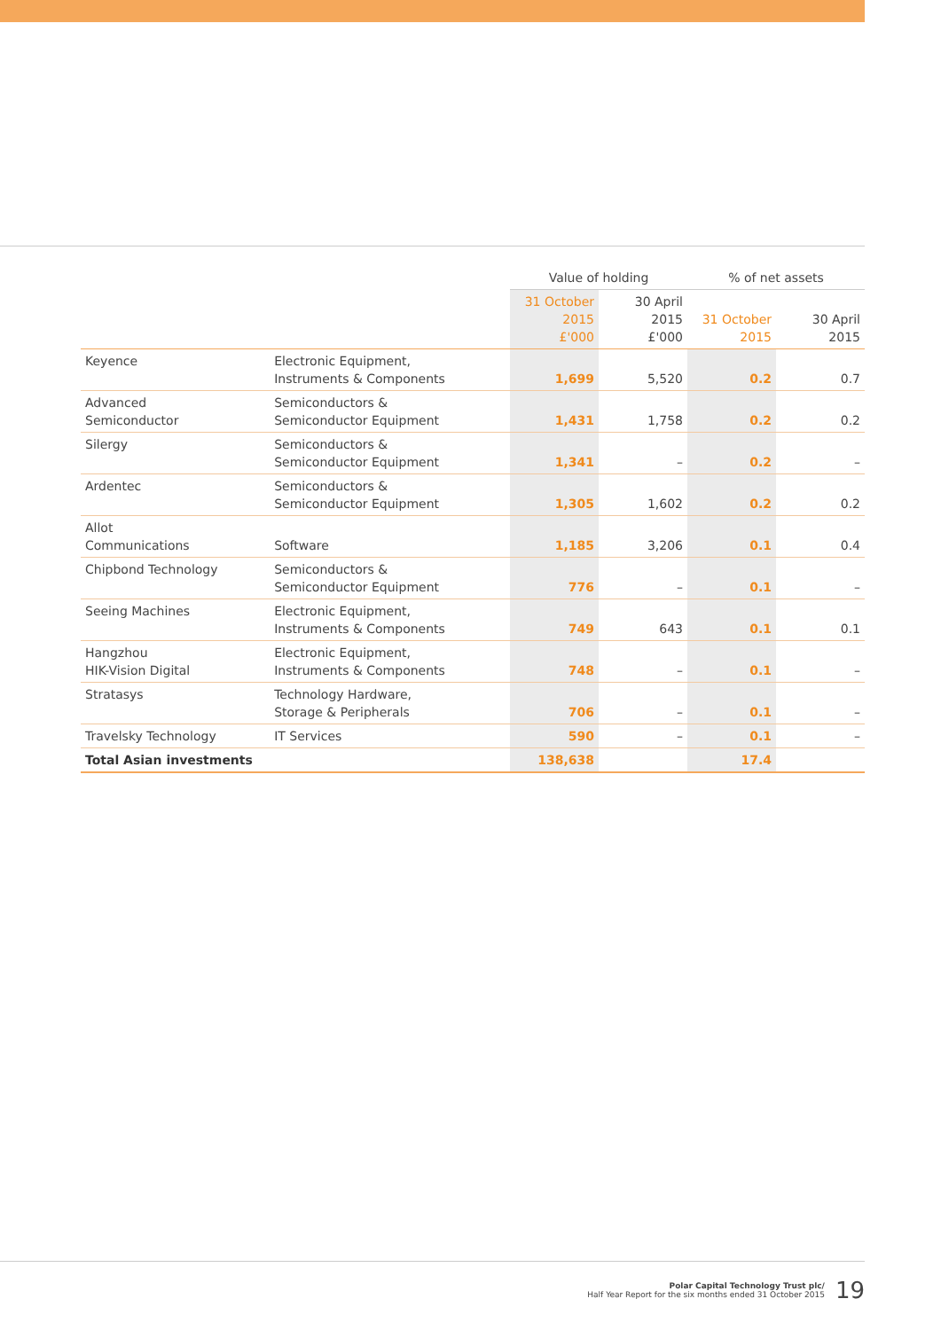| | | Value of holding | | % of net assets | |
| --- | --- | --- | --- | --- | --- |
| | | 31 October 2015 £'000 | 30 April 2015 £'000 | 31 October 2015 | 30 April 2015 |
| Keyence | Electronic Equipment, Instruments & Components | 1,699 | 5,520 | 0.2 | 0.7 |
| Advanced Semiconductor | Semiconductors & Semiconductor Equipment | 1,431 | 1,758 | 0.2 | 0.2 |
| Silergy | Semiconductors & Semiconductor Equipment | 1,341 | – | 0.2 | – |
| Ardentec | Semiconductors & Semiconductor Equipment | 1,305 | 1,602 | 0.2 | 0.2 |
| Allot Communications | Software | 1,185 | 3,206 | 0.1 | 0.4 |
| Chipbond Technology | Semiconductors & Semiconductor Equipment | 776 | – | 0.1 | – |
| Seeing Machines | Electronic Equipment, Instruments & Components | 749 | 643 | 0.1 | 0.1 |
| Hangzhou HIK-Vision Digital | Electronic Equipment, Instruments & Components | 748 | – | 0.1 | – |
| Stratasys | Technology Hardware, Storage & Peripherals | 706 | – | 0.1 | – |
| Travelsky Technology | IT Services | 590 | – | 0.1 | – |
| Total Asian investments | | 138,638 | | 17.4 | |
Polar Capital Technology Trust plc/
Half Year Report for the six months ended 31 October 2015
19